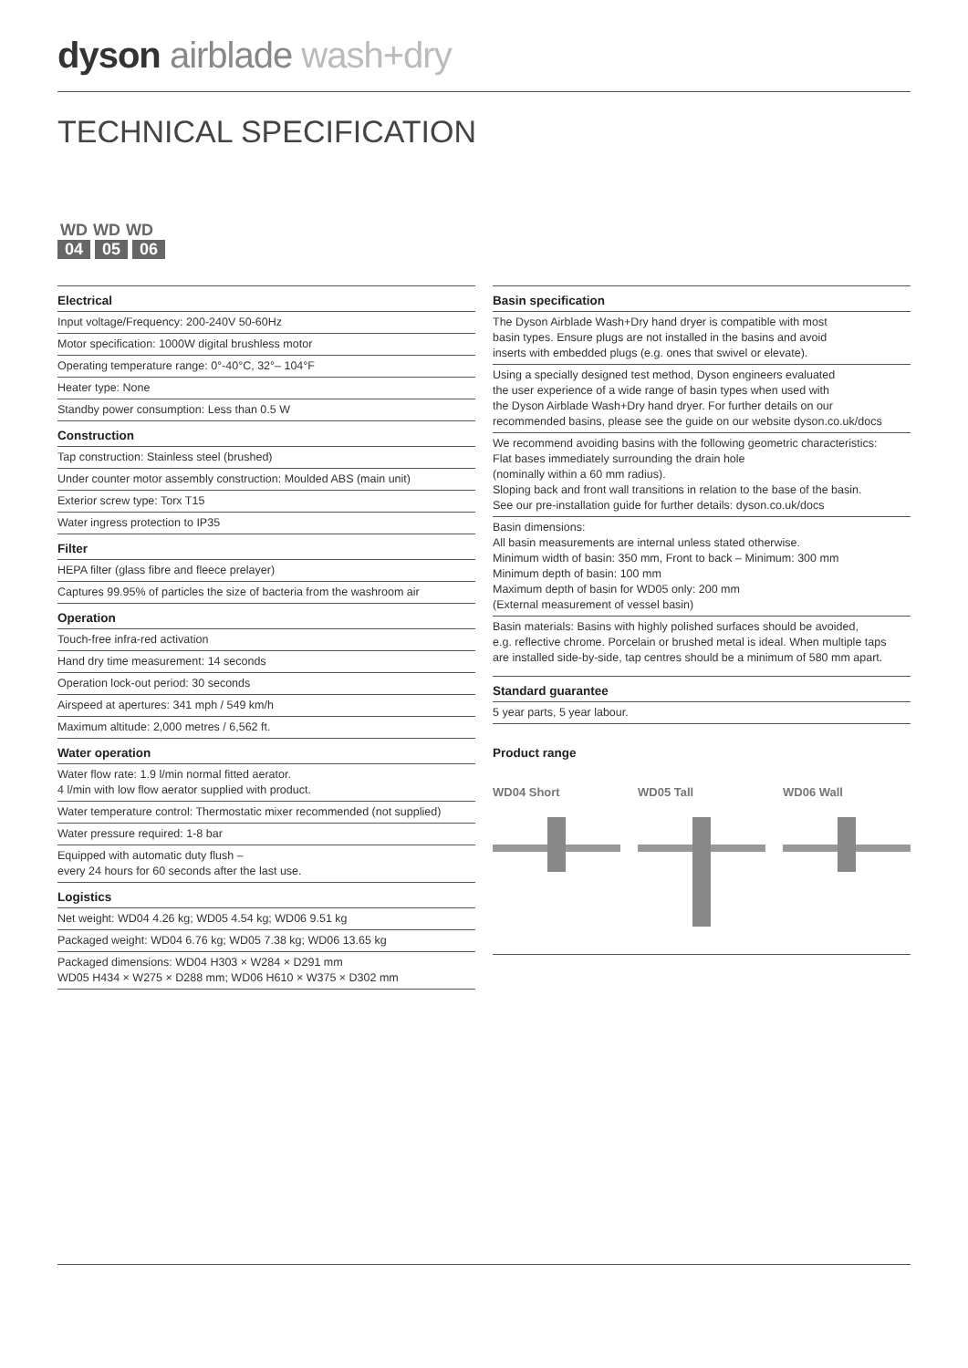dyson airblade wash+dry
TECHNICAL SPECIFICATION
WD WD WD
04 05 06
Electrical
Input voltage/Frequency: 200-240V 50-60Hz
Motor specification: 1000W digital brushless motor
Operating temperature range: 0°-40°C, 32°– 104°F
Heater type: None
Standby power consumption: Less than 0.5 W
Construction
Tap construction: Stainless steel (brushed)
Under counter motor assembly construction: Moulded ABS (main unit)
Exterior screw type: Torx T15
Water ingress protection to IP35
Filter
HEPA filter (glass fibre and fleece prelayer)
Captures 99.95% of particles the size of bacteria from the washroom air
Operation
Touch-free infra-red activation
Hand dry time measurement: 14 seconds
Operation lock-out period: 30 seconds
Airspeed at apertures: 341 mph / 549 km/h
Maximum altitude: 2,000 metres / 6,562 ft.
Water operation
Water flow rate: 1.9 l/min normal fitted aerator.
4 l/min with low flow aerator supplied with product.
Water temperature control: Thermostatic mixer recommended (not supplied)
Water pressure required: 1-8 bar
Equipped with automatic duty flush –
every 24 hours for 60 seconds after the last use.
Logistics
Net weight: WD04 4.26 kg; WD05 4.54 kg; WD06 9.51 kg
Packaged weight: WD04 6.76 kg; WD05 7.38 kg; WD06 13.65 kg
Packaged dimensions: WD04 H303 × W284 × D291 mm
WD05 H434 × W275 × D288 mm; WD06 H610 × W375 × D302 mm
Basin specification
The Dyson Airblade Wash+Dry hand dryer is compatible with most
basin types. Ensure plugs are not installed in the basins and avoid
inserts with embedded plugs (e.g. ones that swivel or elevate).
Using a specially designed test method, Dyson engineers evaluated
the user experience of a wide range of basin types when used with
the Dyson Airblade Wash+Dry hand dryer. For further details on our
recommended basins, please see the guide on our website dyson.co.uk/docs
We recommend avoiding basins with the following geometric characteristics:
Flat bases immediately surrounding the drain hole
(nominally within a 60 mm radius).
Sloping back and front wall transitions in relation to the base of the basin.
See our pre-installation guide for further details: dyson.co.uk/docs
Basin dimensions:
All basin measurements are internal unless stated otherwise.
Minimum width of basin: 350 mm, Front to back – Minimum: 300 mm
Minimum depth of basin: 100 mm
Maximum depth of basin for WD05 only: 200 mm
(External measurement of vessel basin)
Basin materials: Basins with highly polished surfaces should be avoided,
e.g. reflective chrome. Porcelain or brushed metal is ideal. When multiple taps
are installed side-by-side, tap centres should be a minimum of 580 mm apart.
Standard guarantee
5 year parts, 5 year labour.
Product range
WD04 Short WD05 Tall WD06 Wall